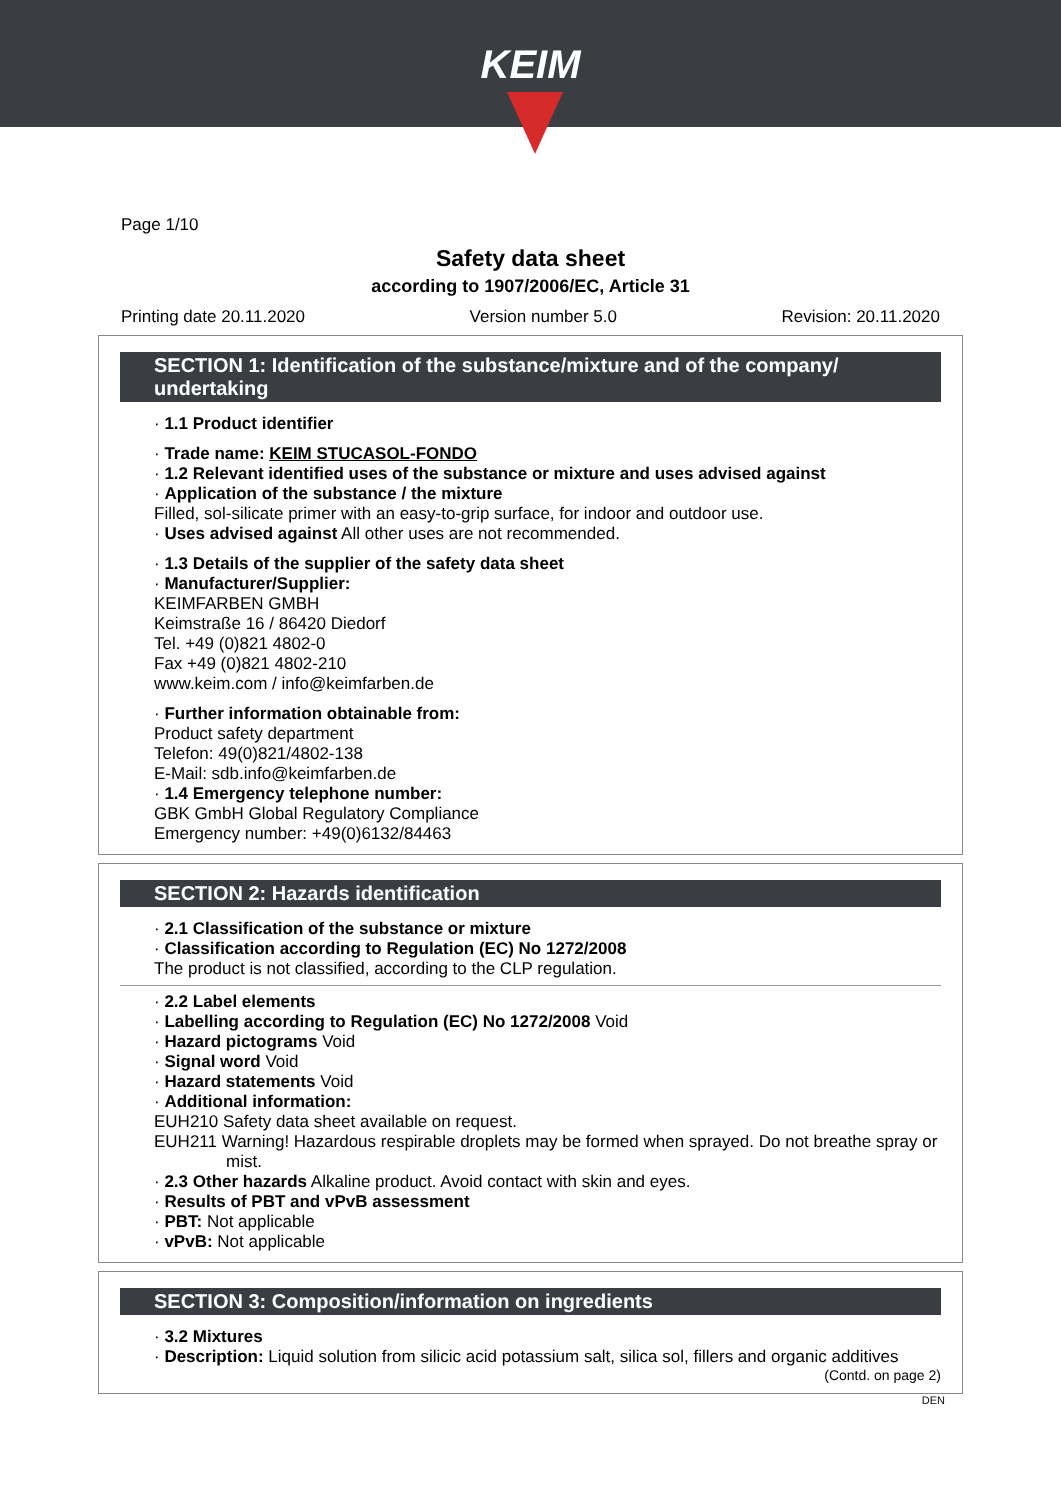KEIM
Page 1/10
Safety data sheet
according to 1907/2006/EC, Article 31
Printing date 20.11.2020 Version number 5.0 Revision: 20.11.2020
SECTION 1: Identification of the substance/mixture and of the company/ undertaking
· 1.1 Product identifier
· Trade name: KEIM STUCASOL-FONDO
· 1.2 Relevant identified uses of the substance or mixture and uses advised against
· Application of the substance / the mixture
Filled, sol-silicate primer with an easy-to-grip surface, for indoor and outdoor use.
· Uses advised against All other uses are not recommended.
· 1.3 Details of the supplier of the safety data sheet
· Manufacturer/Supplier:
KEIMFARBEN GMBH
Keimstraße 16 / 86420 Diedorf
Tel. +49 (0)821 4802-0
Fax +49 (0)821 4802-210
www.keim.com / info@keimfarben.de
· Further information obtainable from:
Product safety department
Telefon: 49(0)821/4802-138
E-Mail: sdb.info@keimfarben.de
· 1.4 Emergency telephone number:
GBK GmbH Global Regulatory Compliance
Emergency number: +49(0)6132/84463
SECTION 2: Hazards identification
· 2.1 Classification of the substance or mixture
· Classification according to Regulation (EC) No 1272/2008
The product is not classified, according to the CLP regulation.
· 2.2 Label elements
· Labelling according to Regulation (EC) No 1272/2008 Void
· Hazard pictograms Void
· Signal word Void
· Hazard statements Void
· Additional information:
EUH210 Safety data sheet available on request.
EUH211 Warning! Hazardous respirable droplets may be formed when sprayed. Do not breathe spray or mist.
· 2.3 Other hazards Alkaline product. Avoid contact with skin and eyes.
· Results of PBT and vPvB assessment
· PBT: Not applicable
· vPvB: Not applicable
SECTION 3: Composition/information on ingredients
· 3.2 Mixtures
· Description: Liquid solution from silicic acid potassium salt, silica sol, fillers and organic additives
(Contd. on page 2)
DEN